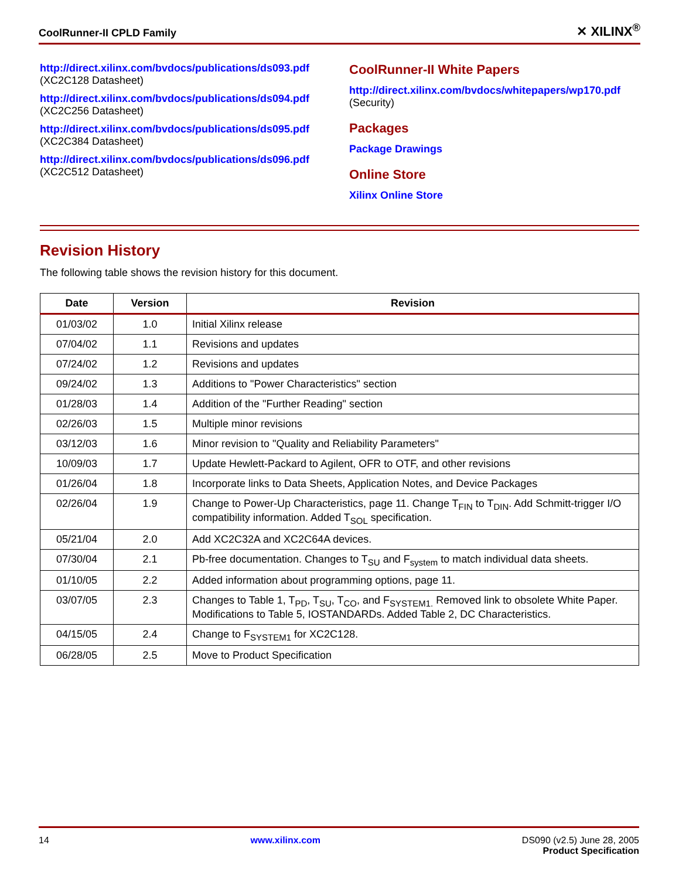CoolRunner-II CPLD Family ✕ XILINX<sup>®</sup>
http://direct.xilinx.com/bvdocs/publications/ds093.pdf
(XC2C128 Datasheet)
http://direct.xilinx.com/bvdocs/publications/ds094.pdf
(XC2C256 Datasheet)
http://direct.xilinx.com/bvdocs/publications/ds095.pdf
(XC2C384 Datasheet)
http://direct.xilinx.com/bvdocs/publications/ds096.pdf
(XC2C512 Datasheet)
CoolRunner-II White Papers
http://direct.xilinx.com/bvdocs/whitepapers/wp170.pdf
(Security)
Packages
Package Drawings
Online Store
Xilinx Online Store
Revision History
The following table shows the revision history for this document.
| Date | Version | Revision |
| --- | --- | --- |
| 01/03/02 | 1.0 | Initial Xilinx release |
| 07/04/02 | 1.1 | Revisions and updates |
| 07/24/02 | 1.2 | Revisions and updates |
| 09/24/02 | 1.3 | Additions to "Power Characteristics" section |
| 01/28/03 | 1.4 | Addition of the "Further Reading" section |
| 02/26/03 | 1.5 | Multiple minor revisions |
| 03/12/03 | 1.6 | Minor revision to "Quality and Reliability Parameters" |
| 10/09/03 | 1.7 | Update Hewlett-Packard to Agilent, OFR to OTF, and other revisions |
| 01/26/04 | 1.8 | Incorporate links to Data Sheets, Application Notes, and Device Packages |
| 02/26/04 | 1.9 | Change to Power-Up Characteristics, page 11. Change T<sub>FIN</sub> to T<sub>DIN</sub>. Add Schmitt-trigger I/O compatibility information. Added T<sub>SOL</sub> specification. |
| 05/21/04 | 2.0 | Add XC2C32A and XC2C64A devices. |
| 07/30/04 | 2.1 | Pb-free documentation. Changes to T<sub>SU</sub> and F<sub>system</sub> to match individual data sheets. |
| 01/10/05 | 2.2 | Added information about programming options, page 11. |
| 03/07/05 | 2.3 | Changes to Table 1, T<sub>PD</sub>, T<sub>SU</sub>, T<sub>CO</sub>, and F<sub>SYSTEM1.</sub> Removed link to obsolete White Paper. Modifications to Table 5, IOSTANDARDs. Added Table 2, DC Characteristics. |
| 04/15/05 | 2.4 | Change to F<sub>SYSTEM1</sub> for XC2C128. |
| 06/28/05 | 2.5 | Move to Product Specification |
14 www.xilinx.com DS090 (v2.5) June 28, 2005
Product Specification